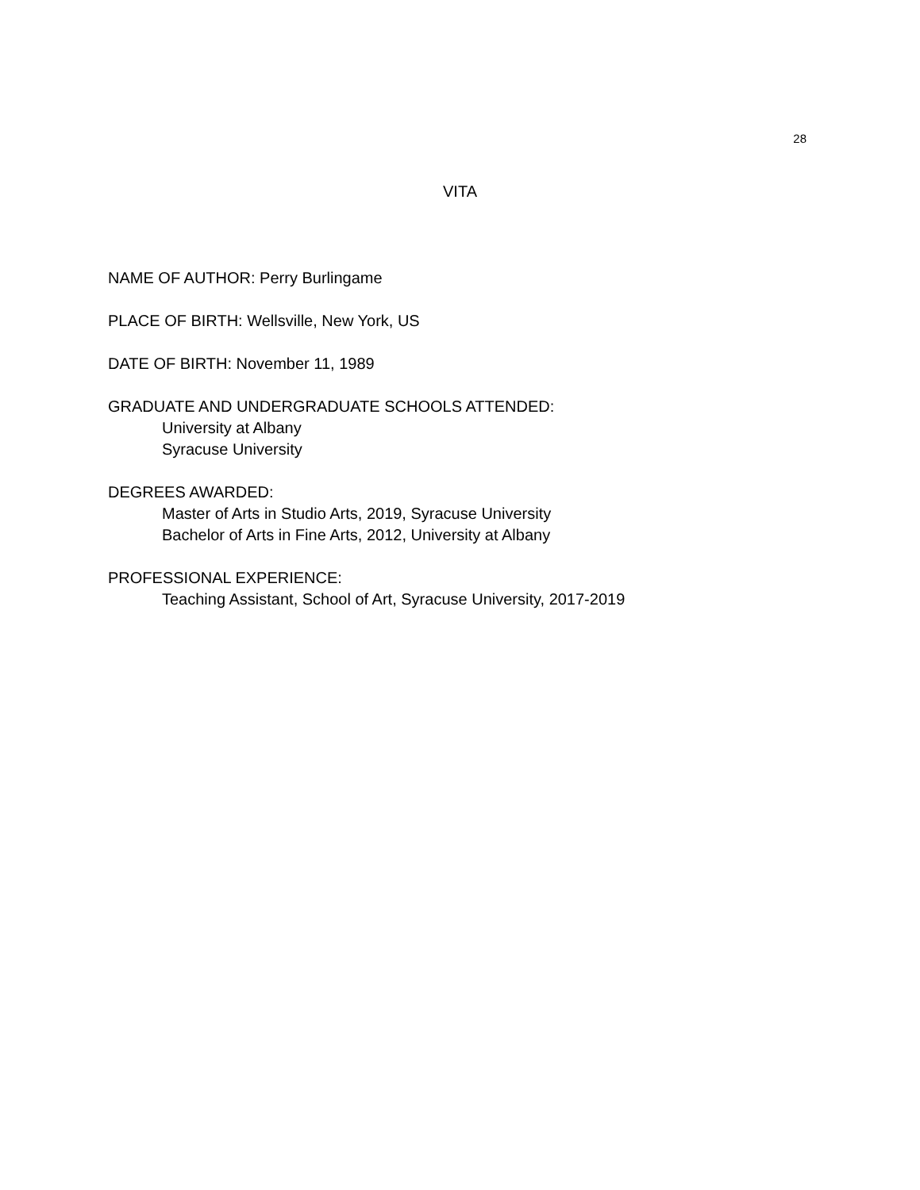28
VITA
NAME OF AUTHOR: Perry Burlingame
PLACE OF BIRTH: Wellsville, New York, US
DATE OF BIRTH: November 11, 1989
GRADUATE AND UNDERGRADUATE SCHOOLS ATTENDED:
University at Albany
Syracuse University
DEGREES AWARDED:
Master of Arts in Studio Arts, 2019, Syracuse University
Bachelor of Arts in Fine Arts, 2012, University at Albany
PROFESSIONAL EXPERIENCE:
Teaching Assistant, School of Art, Syracuse University, 2017-2019